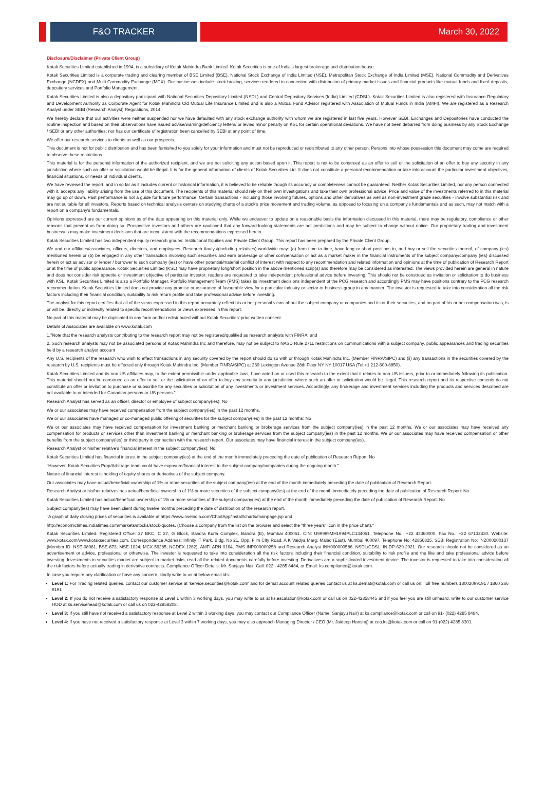F&O TRACKER March 30, 2022
Disclosure/Disclaimer (Private Client Group)
Kotak Securities Limited established in 1994, is a subsidiary of Kotak Mahindra Bank Limited. Kotak Securities is one of India's largest brokerage and distribution house.
Kotak Securities Limited is a corporate trading and clearing member of BSE Limited (BSE), National Stock Exchange of India Limited (NSE), Metropolitan Stock Exchange of India Limited (MSE), National Commodity and Derivatives Exchange (NCDEX) and Multi Commodity Exchange (MCX). Our businesses include stock broking, services rendered in connection with distribution of primary market issues and financial products like mutual funds and fixed deposits, depository services and Portfolio Management.
Kotak Securities Limited is also a depository participant with National Securities Depository Limited (NSDL) and Central Depository Services (India) Limited (CDSL). Kotak Securities Limited is also registered with Insurance Regulatory and Development Authority as Corporate Agent for Kotak Mahindra Old Mutual Life Insurance Limited and is also a Mutual Fund Advisor registered with Association of Mutual Funds in India (AMFI). We are registered as a Research Analyst under SEBI (Research Analyst) Regulations, 2014.
We hereby declare that our activities were neither suspended nor we have defaulted with any stock exchange authority with whom we are registered in last five years. However SEBI, Exchanges and Depositories have conducted the routine inspection and based on their observations have issued advise/warning/deficiency letters/ or levied minor penalty on KSL for certain operational deviations. We have not been debarred from doing business by any Stock Exchange / SEBI or any other authorities; nor has our certificate of registration been cancelled by SEBI at any point of time.
We offer our research services to clients as well as our prospects.
This document is not for public distribution and has been furnished to you solely for your information and must not be reproduced or redistributed to any other person. Persons into whose possession this document may come are required to observe these restrictions.
This material is for the personal information of the authorized recipient, and we are not soliciting any action based upon it. This report is not to be construed as an offer to sell or the solicitation of an offer to buy any security in any jurisdiction where such an offer or solicitation would be illegal. It is for the general information of clients of Kotak Securities Ltd. It does not constitute a personal recommendation or take into account the particular investment objectives, financial situations, or needs of individual clients.
We have reviewed the report, and in so far as it includes current or historical information, it is believed to be reliable though its accuracy or completeness cannot be guaranteed. Neither Kotak Securities Limited, nor any person connected with it, accepts any liability arising from the use of this document. The recipients of this material should rely on their own investigations and take their own professional advice. Price and value of the investments referred to in this material may go up or down. Past performance is not a guide for future performance. Certain transactions - including those involving futures, options and other derivatives as well as non-investment grade securities - involve substantial risk and are not suitable for all investors. Reports based on technical analysis centers on studying charts of a stock's price movement and trading volume, as opposed to focusing on a company's fundamentals and as such, may not match with a report on a company's fundamentals.
Opinions expressed are our current opinions as of the date appearing on this material only. While we endeavor to update on a reasonable basis the information discussed in this material, there may be regulatory, compliance or other reasons that prevent us from doing so. Prospective investors and others are cautioned that any forward-looking statements are not predictions and may be subject to change without notice. Our proprietary trading and investment businesses may make investment decisions that are inconsistent with the recommendations expressed herein.
Kotak Securities Limited has two independent equity research groups: Institutional Equities and Private Client Group. This report has been prepared by the Private Client Group.
We and our affiliates/associates, officers, directors, and employees, Research Analyst(including relatives) worldwide may: (a) from time to time, have long or short positions in, and buy or sell the securities thereof, of company (ies) mentioned herein or (b) be engaged in any other transaction involving such securities and earn brokerage or other compensation or act as a market maker in the financial instruments of the subject company/company (ies) discussed herein or act as advisor or lender / borrower to such company (ies) or have other potential/material conflict of interest with respect to any recommendation and related information and opinions at the time of publication of Research Report or at the time of public appearance. Kotak Securities Limited (KSL) may have proprietary long/short position in the above mentioned scrip(s) and therefore may be considered as interested. The views provided herein are general in nature and does not consider risk appetite or investment objective of particular investor; readers are requested to take independent professional advice before investing. This should not be construed as invitation or solicitation to do business with KSL. Kotak Securities Limited is also a Portfolio Manager. Portfolio Management Team (PMS) takes its investment decisions independent of the PCG research and accordingly PMS may have positions contrary to the PCG research recommendation. Kotak Securities Limited does not provide any promise or assurance of favourable view for a particular industry or sector or business group in any manner. The investor is requested to take into consideration all the risk factors including their financial condition, suitability to risk return profile and take professional advice before investing.
The analyst for this report certifies that all of the views expressed in this report accurately reflect his or her personal views about the subject company or companies and its or their securities, and no part of his or her compensation was, is or will be, directly or indirectly related to specific recommendations or views expressed in this report.
No part of this material may be duplicated in any form and/or redistributed without Kotak Securities' prior written consent.
Details of Associates are available on www.kotak.com
1."Note that the research analysts contributing to the research report may not be registered/qualified as research analysts with FINRA; and
2. Such research analysts may not be associated persons of Kotak Mahindra Inc and therefore, may not be subject to NASD Rule 2711 restrictions on communications with a subject company, public appearances and trading securities held by a research analyst account
Any U.S. recipients of the research who wish to effect transactions in any security covered by the report should do so with or through Kotak Mahindra Inc. (Member FINRA/SIPC) and (ii) any transactions in the securities covered by the research by U.S. recipients must be effected only through Kotak Mahindra Inc. (Member FINRA/SIPC) at 369 Lexington Avenue 28th Floor NY NY 10017 USA (Tel:+1 212-600-8850).
Kotak Securities Limited and its non US affiliates may, to the extent permissible under applicable laws, have acted on or used this research to the extent that it relates to non US issuers, prior to or immediately following its publication. This material should not be construed as an offer to sell or the solicitation of an offer to buy any security in any jurisdiction where such an offer or solicitation would be illegal. This research report and its respective contents do not constitute an offer or invitation to purchase or subscribe for any securities or solicitation of any investments or investment services. Accordingly, any brokerage and investment services including the products and services described are not available to or intended for Canadian persons or US persons."
Research Analyst has served as an officer, director or employee of subject company(ies): No
We or our associates may have received compensation from the subject company(ies) in the past 12 months.
We or our associates have managed or co-managed public offering of securities for the subject company(ies) in the past 12 months: No
We or our associates may have received compensation for investment banking or merchant banking or brokerage services from the subject company(ies) in the past 12 months. We or our associates may have received any compensation for products or services other than investment banking or merchant banking or brokerage services from the subject company(ies) in the past 12 months. We or our associates may have received compensation or other benefits from the subject company(ies) or third party in connection with the research report. Our associates may have financial interest in the subject company(ies).
Research Analyst or his/her relative's financial interest in the subject company(ies): No
Kotak Securities Limited has financial interest in the subject company(ies) at the end of the month immediately preceding the date of publication of Research Report: No
"However, Kotak Securities Prop/Arbitrage team could have exposure/financial interest to the subject company/companies during the ongoing month."
Nature of financial interest is holding of equity shares or derivatives of the subject company.
Our associates may have actual/beneficial ownership of 1% or more securities of the subject company(ies) at the end of the month immediately preceding the date of publication of Research Report.
Research Analyst or his/her relatives has actual/beneficial ownership of 1% or more securities of the subject company(ies) at the end of the month immediately preceding the date of publication of Research Report: No
Kotak Securities Limited has actual/beneficial ownership of 1% or more securities of the subject company(ies) at the end of the month immediately preceding the date of publication of Research Report: No
Subject company(ies) may have been client during twelve months preceding the date of distribution of the research report.
"A graph of daily closing prices of securities is available at https://www.nseindia.com/ChartApp/install/charts/mainpage.jsp and
http://economictimes.indiatimes.com/markets/stocks/stock-quotes. (Choose a company from the list on the browser and select the "three years" icon in the price chart)."
Kotak Securities Limited. Registered Office: 27 BKC, C 27, G Block, Bandra Kurla Complex, Bandra (E), Mumbai 400051. CIN: U99999MH1994PLC134051, Telephone No.: +22 43360000, Fax No.: +22 67132430. Website: www.kotak.com/www.kotaksecurities.com. Correspondence Address: Infinity IT Park, Bldg. No 21, Opp. Film City Road, A K Vaidya Marg, Malad (East), Mumbai 400097. Telephone No: 42856825. SEBI Registration No: INZ000200137 (Member ID: NSE-08081; BSE-673; MSE-1024; MCX-56285; NCDEX-1262), AMFI ARN 0164, PMS INP000000258 and Research Analyst INH000000586. NSDL/CDSL: IN-DP-629-2021. Our research should not be considered as an advertisement or advice, professional or otherwise. The investor is requested to take into consideration all the risk factors including their financial condition, suitability to risk profile and the like and take professional advice before investing. Investments in securities market are subject to market risks, read all the related documents carefully before investing. Derivatives are a sophisticated investment device. The investor is requested to take into consideration all the risk factors before actually trading in derivative contracts. Compliance Officer Details: Mr. Sanjayu Nair. Call: 022 - 4285 8484, or Email: ks.compliance@kotak.com.
In case you require any clarification or have any concern, kindly write to us at below email ids:
Level 1: For Trading related queries, contact our customer service at 'service.securities@kotak.com' and for demat account related queries contact us at ks.demat@kotak.com or call us on: Toll free numbers 18002099191 / 1860 266 9191
Level 2: If you do not receive a satisfactory response at Level 1 within 3 working days, you may write to us at ks.escalation@kotak.com or call us on 022-42858445 and if you feel you are still unheard, write to our customer service HOD at ks.servicehead@kotak.com or call us on 022-42858208.
Level 3: If you still have not received a satisfactory response at Level 2 within 3 working days, you may contact our Compliance Officer (Name: Sanjayu Nair) at ks.compliance@kotak.com or call on 91- (022) 4285 8484.
Level 4: If you have not received a satisfactory response at Level 3 within 7 working days, you may also approach Managing Director / CEO (Mr. Jaideep Hansraj) at ceo.ks@kotak.com or call on 91-(022) 4285 8301.